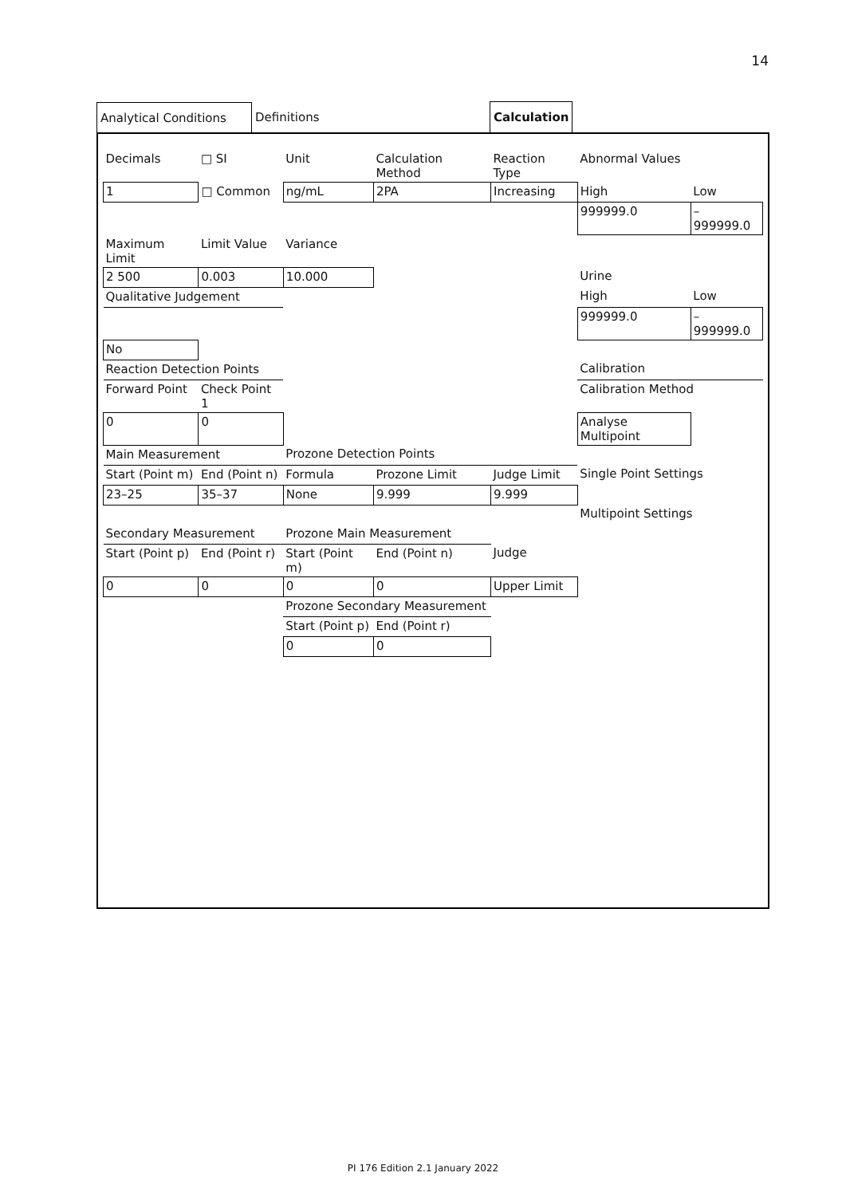14
Analytical Conditions
Definitions
Calculation
| Decimals | □ SI | Unit | Calculation Method | Reaction Type | Abnormal Values | |
| 1 | □ Common | ng/mL | 2PA | Increasing | High | Low |
| | | | | | 999999.0 | – 999999.0 |
| Maximum Limit | Limit Value | Variance | | | | |
| 2 500 | 0.003 | 10.000 | | | Urine | |
| Qualitative Judgement | | | | | High | Low |
| | | | | | 999999.0 | – 999999.0 |
| No | | | | | | |
| Reaction Detection Points | | | | | Calibration | |
| Forward Point | Check Point 1 | | | | Calibration Method | |
| 0 | 0 | | | | Analyse Multipoint | |
| Main Measurement | | Prozone Detection Points | | | | |
| Start (Point m) | End (Point n) | Formula | Prozone Limit | Judge Limit | Single Point Settings | |
| 23–25 | 35–37 | None | 9.999 | 9.999 | | |
| | | | | | Multipoint Settings | |
| Secondary Measurement | | Prozone Main Measurement | | | | |
| Start (Point p) | End (Point r) | Start (Point m) | End (Point n) | Judge | | |
| 0 | 0 | 0 | 0 | Upper Limit | | |
| | | Prozone Secondary Measurement | | | | |
| | | Start (Point p) | End (Point r) | | | |
| | | 0 | 0 | | | |
PI 176 Edition 2.1 January 2022